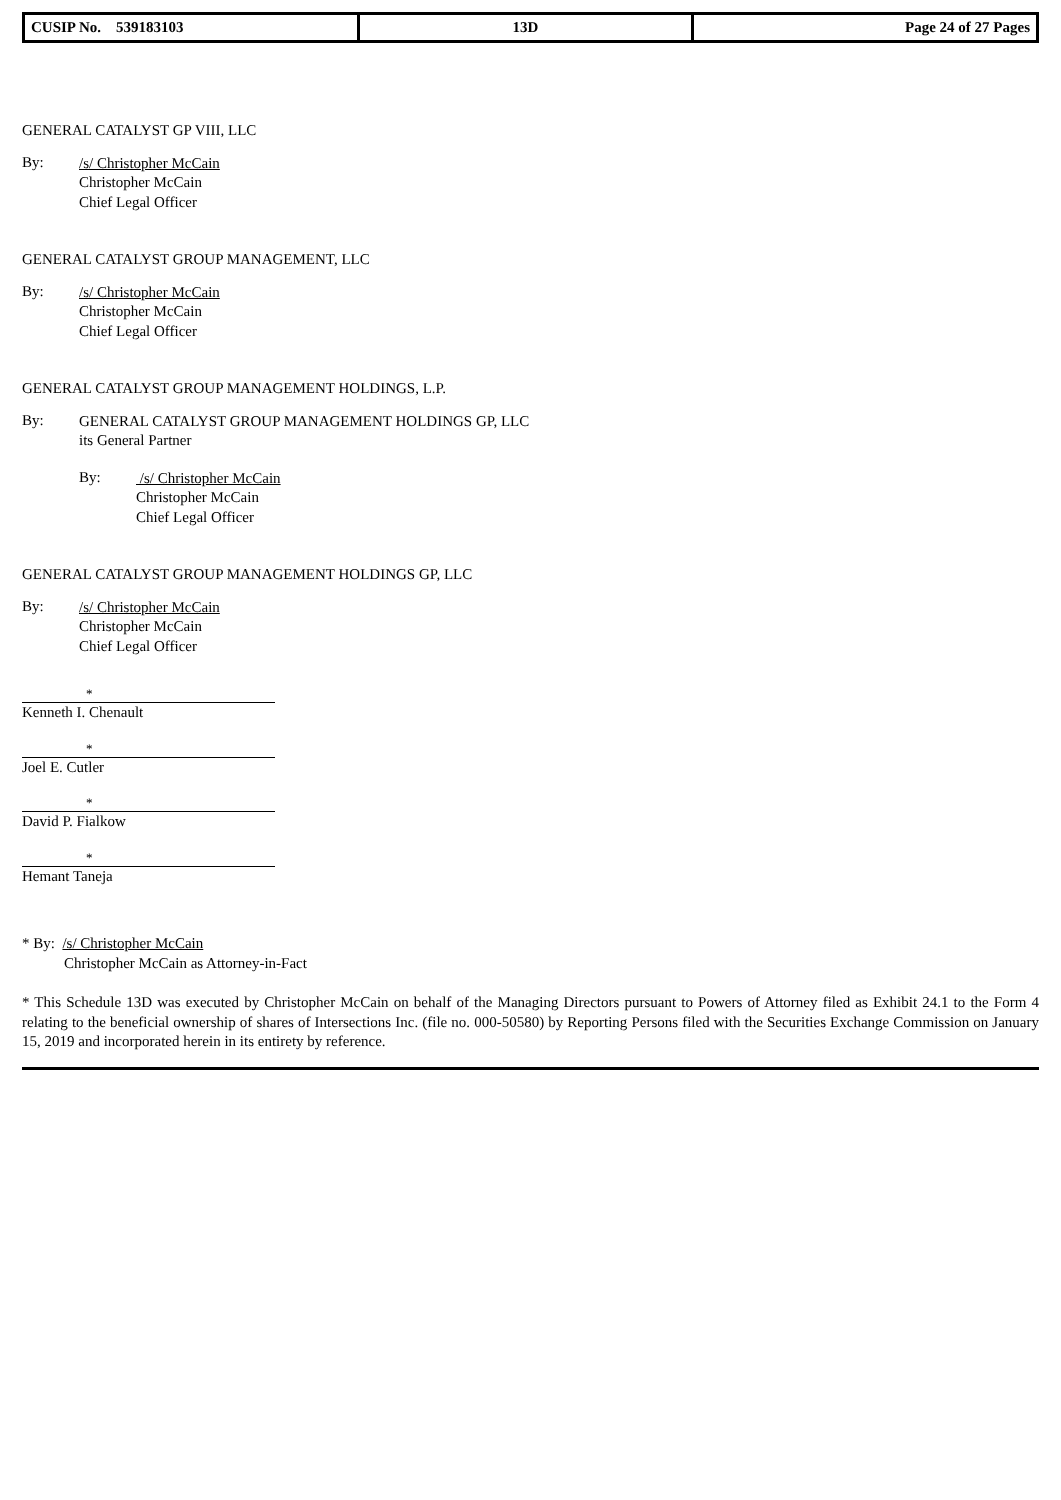| CUSIP No. 539183103 | 13D | Page 24 of 27 Pages |
GENERAL CATALYST GP VIII, LLC
By:
/s/ Christopher McCain
Christopher McCain
Chief Legal Officer
GENERAL CATALYST GROUP MANAGEMENT, LLC
By:
/s/ Christopher McCain
Christopher McCain
Chief Legal Officer
GENERAL CATALYST GROUP MANAGEMENT HOLDINGS, L.P.
By:
GENERAL CATALYST GROUP MANAGEMENT HOLDINGS GP, LLC
its General Partner
By:
/s/ Christopher McCain
Christopher McCain
Chief Legal Officer
GENERAL CATALYST GROUP MANAGEMENT HOLDINGS GP, LLC
By:
/s/ Christopher McCain
Christopher McCain
Chief Legal Officer
*
Kenneth I. Chenault
*
Joel E. Cutler
*
David P. Fialkow
*
Hemant Taneja
* By: /s/ Christopher McCain
Christopher McCain as Attorney-in-Fact
* This Schedule 13D was executed by Christopher McCain on behalf of the Managing Directors pursuant to Powers of Attorney filed as Exhibit 24.1 to the Form 4 relating to the beneficial ownership of shares of Intersections Inc. (file no. 000-50580) by Reporting Persons filed with the Securities Exchange Commission on January 15, 2019 and incorporated herein in its entirety by reference.